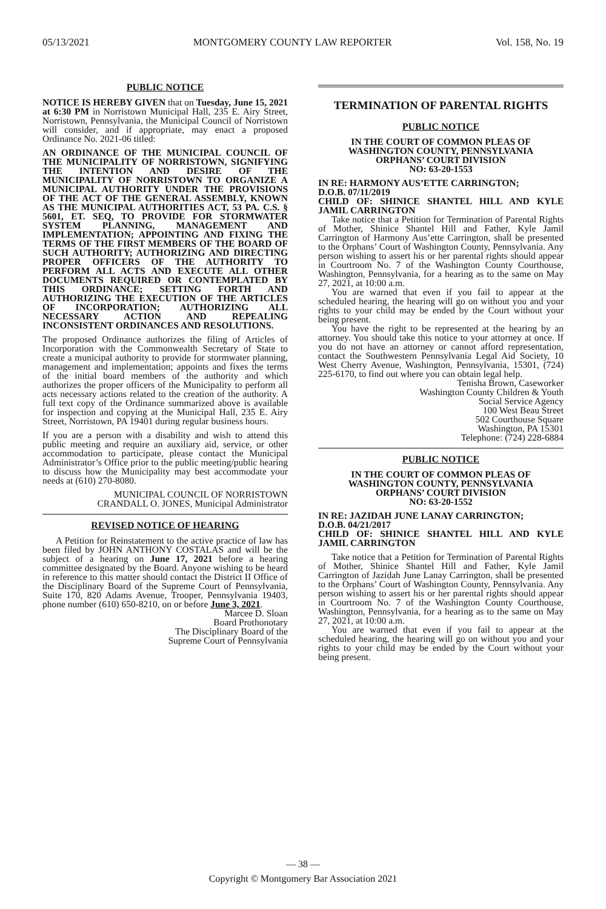05/13/2021 MONTGOMERY COUNTY LAW REPORTER Vol. 158, No. 19
PUBLIC NOTICE
NOTICE IS HEREBY GIVEN that on Tuesday, June 15, 2021 at 6:30 PM in Norristown Municipal Hall, 235 E. Airy Street, Norristown, Pennsylvania, the Municipal Council of Norristown will consider, and if appropriate, may enact a proposed Ordinance No. 2021-06 titled:
AN ORDINANCE OF THE MUNICIPAL COUNCIL OF THE MUNICIPALITY OF NORRISTOWN, SIGNIFYING THE INTENTION AND DESIRE OF THE MUNICIPALITY OF NORRISTOWN TO ORGANIZE A MUNICIPAL AUTHORITY UNDER THE PROVISIONS OF THE ACT OF THE GENERAL ASSEMBLY, KNOWN AS THE MUNICIPAL AUTHORITIES ACT, 53 PA. C.S. § 5601, ET. SEQ, TO PROVIDE FOR STORMWATER SYSTEM PLANNING, MANAGEMENT AND IMPLEMENTATION; APPOINTING AND FIXING THE TERMS OF THE FIRST MEMBERS OF THE BOARD OF SUCH AUTHORITY; AUTHORIZING AND DIRECTING PROPER OFFICERS OF THE AUTHORITY TO PERFORM ALL ACTS AND EXECUTE ALL OTHER DOCUMENTS REQUIRED OR CONTEMPLATED BY THIS ORDINANCE; SETTING FORTH AND AUTHORIZING THE EXECUTION OF THE ARTICLES OF INCORPORATION; AUTHORIZING ALL NECESSARY ACTION AND REPEALING INCONSISTENT ORDINANCES AND RESOLUTIONS.
The proposed Ordinance authorizes the filing of Articles of Incorporation with the Commonwealth Secretary of State to create a municipal authority to provide for stormwater planning, management and implementation; appoints and fixes the terms of the initial board members of the authority and which authorizes the proper officers of the Municipality to perform all acts necessary actions related to the creation of the authority. A full text copy of the Ordinance summarized above is available for inspection and copying at the Municipal Hall, 235 E. Airy Street, Norristown, PA 19401 during regular business hours.
If you are a person with a disability and wish to attend this public meeting and require an auxiliary aid, service, or other accommodation to participate, please contact the Municipal Administrator’s Office prior to the public meeting/public hearing to discuss how the Municipality may best accommodate your needs at (610) 270-8080.
MUNICIPAL COUNCIL OF NORRISTOWN
CRANDALL O. JONES, Municipal Administrator
REVISED NOTICE OF HEARING
A Petition for Reinstatement to the active practice of law has been filed by JOHN ANTHONY COSTALAS and will be the subject of a hearing on June 17, 2021 before a hearing committee designated by the Board. Anyone wishing to be heard in reference to this matter should contact the District II Office of the Disciplinary Board of the Supreme Court of Pennsylvania, Suite 170, 820 Adams Avenue, Trooper, Pennsylvania 19403, phone number (610) 650-8210, on or before June 3, 2021.
Marcee D. Sloan
Board Prothonotary
The Disciplinary Board of the
Supreme Court of Pennsylvania
TERMINATION OF PARENTAL RIGHTS
PUBLIC NOTICE
IN THE COURT OF COMMON PLEAS OF
WASHINGTON COUNTY, PENNSYLVANIA
ORPHANS’ COURT DIVISION
NO: 63-20-1553
IN RE: HARMONY AUS’ETTE CARRINGTON;
D.O.B. 07/11/2019
CHILD OF: SHINICE SHANTEL HILL AND KYLE JAMIL CARRINGTON
Take notice that a Petition for Termination of Parental Rights of Mother, Shinice Shantel Hill and Father, Kyle Jamil Carrington of Harmony Aus’ette Carrington, shall be presented to the Orphans’ Court of Washington County, Pennsylvania. Any person wishing to assert his or her parental rights should appear in Courtroom No. 7 of the Washington County Courthouse, Washington, Pennsylvania, for a hearing as to the same on May 27, 2021, at 10:00 a.m.
You are warned that even if you fail to appear at the scheduled hearing, the hearing will go on without you and your rights to your child may be ended by the Court without your being present.
You have the right to be represented at the hearing by an attorney. You should take this notice to your attorney at once. If you do not have an attorney or cannot afford representation, contact the Southwestern Pennsylvania Legal Aid Society, 10 West Cherry Avenue, Washington, Pennsylvania, 15301, (724) 225-6170, to find out where you can obtain legal help.
Tenisha Brown, Caseworker
Washington County Children & Youth
Social Service Agency
100 West Beau Street
502 Courthouse Square
Washington, PA 15301
Telephone: (724) 228-6884
PUBLIC NOTICE
IN THE COURT OF COMMON PLEAS OF
WASHINGTON COUNTY, PENNSYLVANIA
ORPHANS’ COURT DIVISION
NO: 63-20-1552
IN RE: JAZIDAH JUNE LANAY CARRINGTON;
D.O.B. 04/21/2017
CHILD OF: SHINICE SHANTEL HILL AND KYLE JAMIL CARRINGTON
Take notice that a Petition for Termination of Parental Rights of Mother, Shinice Shantel Hill and Father, Kyle Jamil Carrington of Jazidah June Lanay Carrington, shall be presented to the Orphans’ Court of Washington County, Pennsylvania. Any person wishing to assert his or her parental rights should appear in Courtroom No. 7 of the Washington County Courthouse, Washington, Pennsylvania, for a hearing as to the same on May 27, 2021, at 10:00 a.m.
You are warned that even if you fail to appear at the scheduled hearing, the hearing will go on without you and your rights to your child may be ended by the Court without your being present.
— 38 —
Copyright © Montgomery Bar Association 2021